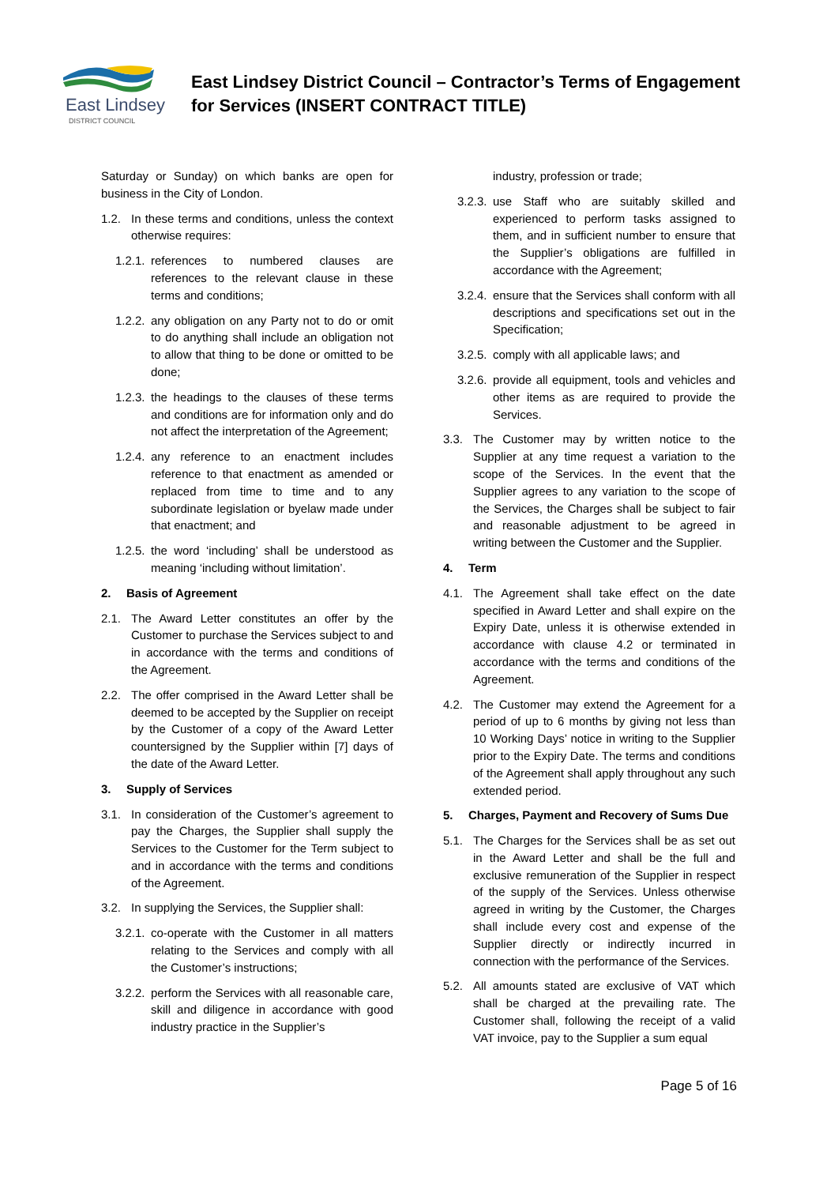East Lindsey
DISTRICT COUNCIL
East Lindsey District Council – Contractor’s Terms of Engagement
for Services (INSERT CONTRACT TITLE)
Saturday or Sunday) on which banks are open for business in the City of London.
1.2. In these terms and conditions, unless the context otherwise requires:
1.2.1.
references to numbered clauses are references to the relevant clause in these terms and conditions;
1.2.2.
any obligation on any Party not to do or omit to do anything shall include an obligation not to allow that thing to be done or omitted to be done;
1.2.3.
the headings to the clauses of these terms and conditions are for information only and do not affect the interpretation of the Agreement;
1.2.4.
any reference to an enactment includes reference to that enactment as amended or replaced from time to time and to any subordinate legislation or byelaw made under that enactment; and
1.2.5.
the word ‘including’ shall be understood as meaning ‘including without limitation’.
2. Basis of Agreement
2.1. The Award Letter constitutes an offer by the Customer to purchase the Services subject to and in accordance with the terms and conditions of the Agreement.
2.2. The offer comprised in the Award Letter shall be deemed to be accepted by the Supplier on receipt by the Customer of a copy of the Award Letter countersigned by the Supplier within [7] days of the date of the Award Letter.
3. Supply of Services
3.1. In consideration of the Customer’s agreement to pay the Charges, the Supplier shall supply the Services to the Customer for the Term subject to and in accordance with the terms and conditions of the Agreement.
3.2. In supplying the Services, the Supplier shall:
3.2.1.
co-operate with the Customer in all matters relating to the Services and comply with all the Customer’s instructions;
3.2.2.
perform the Services with all reasonable care, skill and diligence in accordance with good industry practice in the Supplier’s
industry, profession or trade;
3.2.3.
use Staff who are suitably skilled and experienced to perform tasks assigned to them, and in sufficient number to ensure that the Supplier’s obligations are fulfilled in accordance with the Agreement;
3.2.4.
ensure that the Services shall conform with all descriptions and specifications set out in the Specification;
3.2.5.
comply with all applicable laws; and
3.2.6.
provide all equipment, tools and vehicles and other items as are required to provide the Services.
3.3. The Customer may by written notice to the Supplier at any time request a variation to the scope of the Services. In the event that the Supplier agrees to any variation to the scope of the Services, the Charges shall be subject to fair and reasonable adjustment to be agreed in writing between the Customer and the Supplier.
4. Term
4.1. The Agreement shall take effect on the date specified in Award Letter and shall expire on the Expiry Date, unless it is otherwise extended in accordance with clause 4.2 or terminated in accordance with the terms and conditions of the Agreement.
4.2. The Customer may extend the Agreement for a period of up to 6 months by giving not less than 10 Working Days’ notice in writing to the Supplier prior to the Expiry Date. The terms and conditions of the Agreement shall apply throughout any such extended period.
5. Charges, Payment and Recovery of Sums Due
5.1. The Charges for the Services shall be as set out in the Award Letter and shall be the full and exclusive remuneration of the Supplier in respect of the supply of the Services. Unless otherwise agreed in writing by the Customer, the Charges shall include every cost and expense of the Supplier directly or indirectly incurred in connection with the performance of the Services.
5.2. All amounts stated are exclusive of VAT which shall be charged at the prevailing rate. The Customer shall, following the receipt of a valid VAT invoice, pay to the Supplier a sum equal
Page 5 of 16